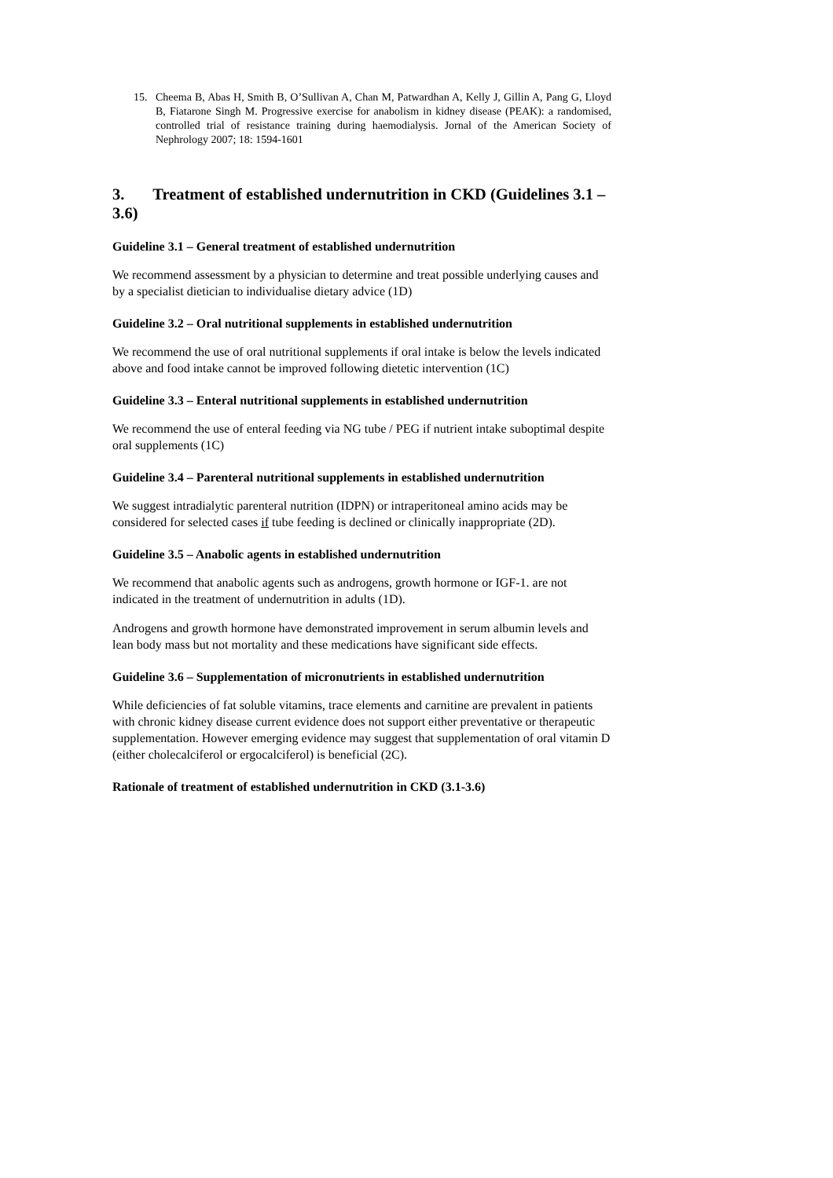15. Cheema B, Abas H, Smith B, O’Sullivan A, Chan M, Patwardhan A, Kelly J, Gillin A, Pang G, Lloyd B, Fiatarone Singh M. Progressive exercise for anabolism in kidney disease (PEAK): a randomised, controlled trial of resistance training during haemodialysis. Jornal of the American Society of Nephrology 2007; 18: 1594-1601
3. Treatment of established undernutrition in CKD (Guidelines 3.1 – 3.6)
Guideline 3.1 – General treatment of established undernutrition
We recommend assessment by a physician to determine and treat possible underlying causes and by a specialist dietician to individualise dietary advice (1D)
Guideline 3.2 – Oral nutritional supplements in established undernutrition
We recommend the use of oral nutritional supplements if oral intake is below the levels indicated above and food intake cannot be improved following dietetic intervention (1C)
Guideline 3.3 – Enteral nutritional supplements in established undernutrition
We recommend the use of enteral feeding via NG tube / PEG if nutrient intake suboptimal despite oral supplements (1C)
Guideline 3.4 – Parenteral nutritional supplements in established undernutrition
We suggest intradialytic parenteral nutrition (IDPN) or intraperitoneal amino acids may be considered for selected cases if tube feeding is declined or clinically inappropriate (2D).
Guideline 3.5 – Anabolic agents in established undernutrition
We recommend that anabolic agents such as androgens, growth hormone or IGF-1. are not indicated in the treatment of undernutrition in adults (1D).
Androgens and growth hormone have demonstrated improvement in serum albumin levels and lean body mass but not mortality and these medications have significant side effects.
Guideline 3.6 – Supplementation of micronutrients in established undernutrition
While deficiencies of fat soluble vitamins, trace elements and carnitine are prevalent in patients with chronic kidney disease current evidence does not support either preventative or therapeutic supplementation. However emerging evidence may suggest that supplementation of oral vitamin D (either cholecalciferol or ergocalciferol) is beneficial (2C).
Rationale of treatment of established undernutrition in CKD (3.1-3.6)